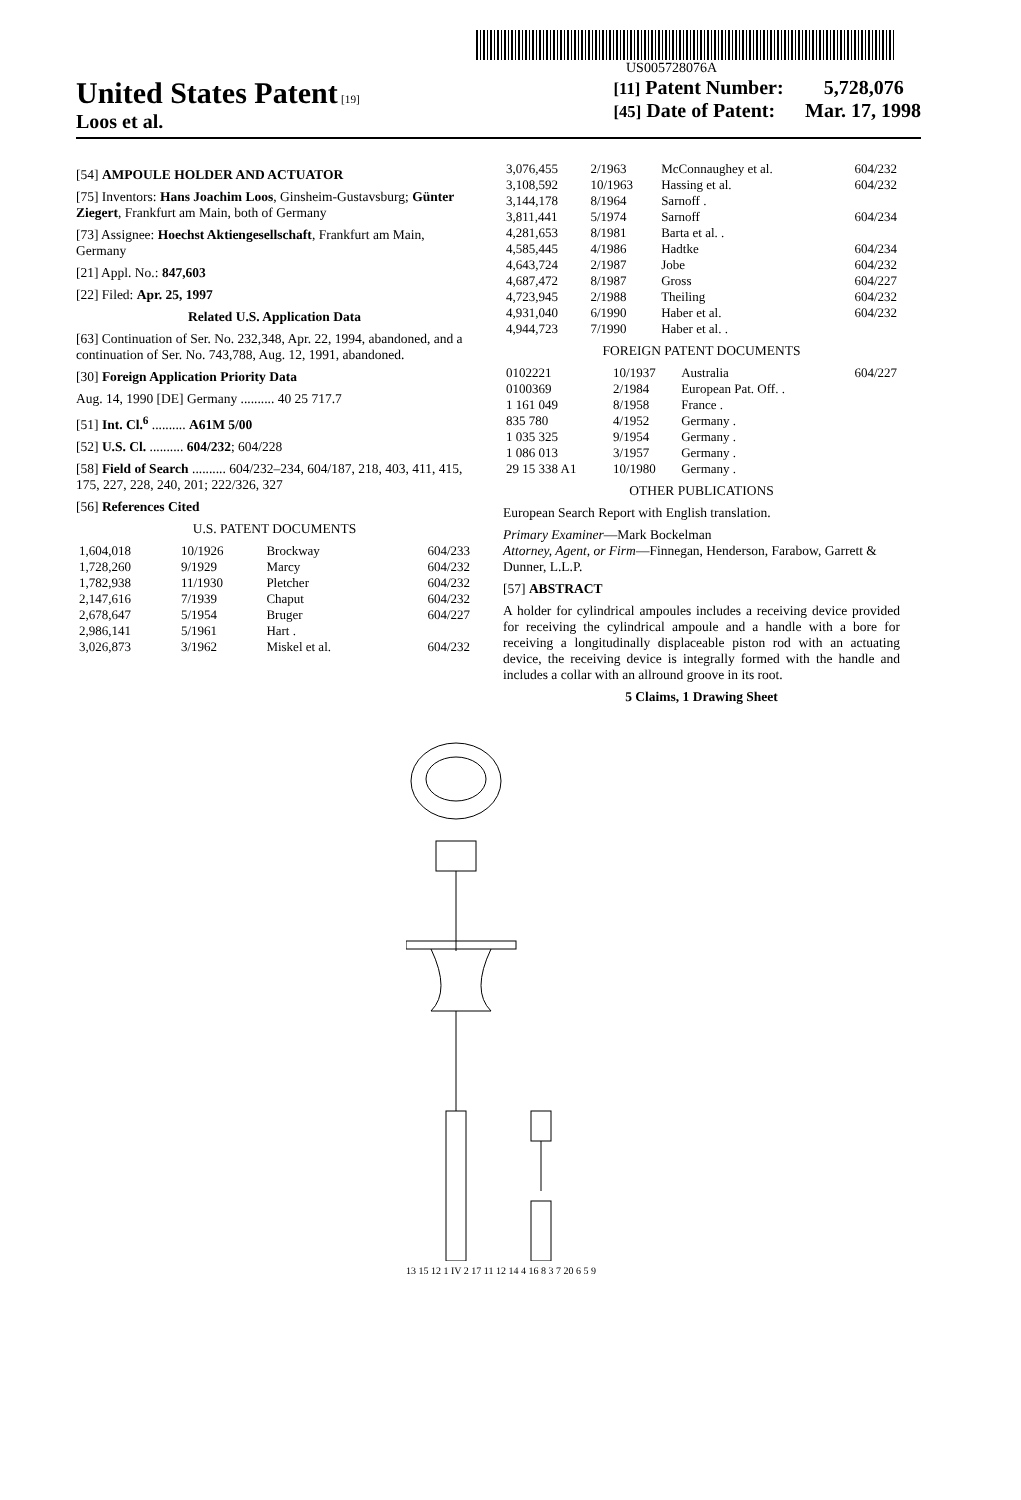US005728076A
United States Patent [19]
Loos et al.
[11] Patent Number: 5,728,076
[45] Date of Patent: Mar. 17, 1998
[54] AMPOULE HOLDER AND ACTUATOR
[75] Inventors: Hans Joachim Loos, Ginsheim-Gustavsburg; Günter Ziegert, Frankfurt am Main, both of Germany
[73] Assignee: Hoechst Aktiengesellschaft, Frankfurt am Main, Germany
[21] Appl. No.: 847,603
[22] Filed: Apr. 25, 1997
Related U.S. Application Data
[63] Continuation of Ser. No. 232,348, Apr. 22, 1994, abandoned, and a continuation of Ser. No. 743,788, Aug. 12, 1991, abandoned.
[30] Foreign Application Priority Data
Aug. 14, 1990 [DE] Germany .......... 40 25 717.7
[51] Int. Cl.<sup>6</sup> .......... A61M 5/00
[52] U.S. Cl. .......... 604/232; 604/228
[58] Field of Search .......... 604/232–234, 604/187, 218, 403, 411, 415, 175, 227, 228, 240, 201; 222/326, 327
[56] References Cited
U.S. PATENT DOCUMENTS
| 1,604,018 | 10/1926 | Brockway | 604/233 |
| 1,728,260 | 9/1929 | Marcy | 604/232 |
| 1,782,938 | 11/1930 | Pletcher | 604/232 |
| 2,147,616 | 7/1939 | Chaput | 604/232 |
| 2,678,647 | 5/1954 | Bruger | 604/227 |
| 2,986,141 | 5/1961 | Hart . | |
| 3,026,873 | 3/1962 | Miskel et al. | 604/232 |
| 3,076,455 | 2/1963 | McConnaughey et al. | 604/232 |
| 3,108,592 | 10/1963 | Hassing et al. | 604/232 |
| 3,144,178 | 8/1964 | Sarnoff . | |
| 3,811,441 | 5/1974 | Sarnoff | 604/234 |
| 4,281,653 | 8/1981 | Barta et al. . | |
| 4,585,445 | 4/1986 | Hadtke | 604/234 |
| 4,643,724 | 2/1987 | Jobe | 604/232 |
| 4,687,472 | 8/1987 | Gross | 604/227 |
| 4,723,945 | 2/1988 | Theiling | 604/232 |
| 4,931,040 | 6/1990 | Haber et al. | 604/232 |
| 4,944,723 | 7/1990 | Haber et al. . | |
FOREIGN PATENT DOCUMENTS
| 0102221 | 10/1937 | Australia | 604/227 |
| 0100369 | 2/1984 | European Pat. Off. . | |
| 1 161 049 | 8/1958 | France . | |
| 835 780 | 4/1952 | Germany . | |
| 1 035 325 | 9/1954 | Germany . | |
| 1 086 013 | 3/1957 | Germany . | |
| 29 15 338 A1 | 10/1980 | Germany . | |
OTHER PUBLICATIONS
European Search Report with English translation.
Primary Examiner—Mark Bockelman
Attorney, Agent, or Firm—Finnegan, Henderson, Farabow, Garrett & Dunner, L.L.P.
[57] ABSTRACT
A holder for cylindrical ampoules includes a receiving device provided for receiving the cylindrical ampoule and a handle with a bore for receiving a longitudinally displaceable piston rod with an actuating device, the receiving device is integrally formed with the handle and includes a collar with an allround groove in its root.
5 Claims, 1 Drawing Sheet
13 15 12 1 IV 2 17 11 12 14 4 16 8 3 7 20 6 5 9